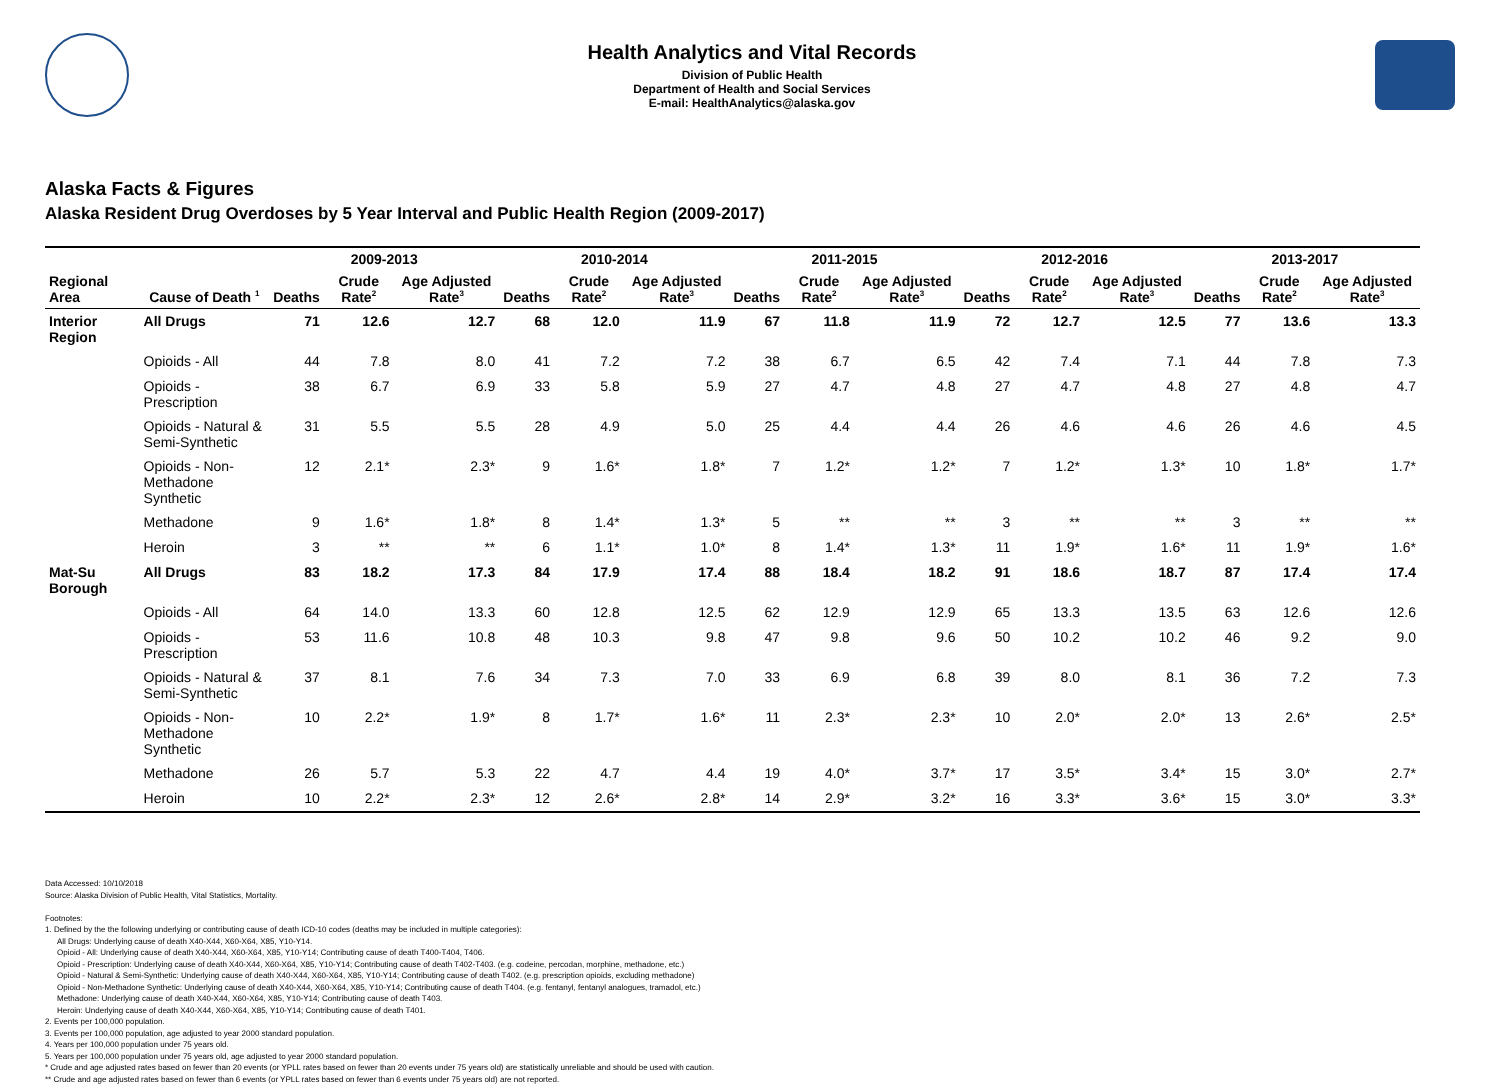Health Analytics and Vital Records
Division of Public Health
Department of Health and Social Services
E-mail: HealthAnalytics@alaska.gov
Alaska Facts & Figures
Alaska Resident Drug Overdoses by 5 Year Interval and Public Health Region (2009-2017)
| | | 2009-2013 | | | 2010-2014 | | | 2011-2015 | | | 2012-2016 | | | 2013-2017 | | |
| --- | --- | --- | --- | --- | --- | --- | --- | --- | --- | --- | --- | --- | --- | --- | --- | --- |
| Regional Area | Cause of Death <sup>1</sup> | Deaths | Crude Rate<sup>2</sup> | Age Adjusted Rate<sup>3</sup> | Deaths | Crude Rate<sup>2</sup> | Age Adjusted Rate<sup>3</sup> | Deaths | Crude Rate<sup>2</sup> | Age Adjusted Rate<sup>3</sup> | Deaths | Crude Rate<sup>2</sup> | Age Adjusted Rate<sup>3</sup> | Deaths | Crude Rate<sup>2</sup> | Age Adjusted Rate<sup>3</sup> |
| Interior Region | All Drugs | 71 | 12.6 | 12.7 | 68 | 12.0 | 11.9 | 67 | 11.8 | 11.9 | 72 | 12.7 | 12.5 | 77 | 13.6 | 13.3 |
| | Opioids - All | 44 | 7.8 | 8.0 | 41 | 7.2 | 7.2 | 38 | 6.7 | 6.5 | 42 | 7.4 | 7.1 | 44 | 7.8 | 7.3 |
| | Opioids - Prescription | 38 | 6.7 | 6.9 | 33 | 5.8 | 5.9 | 27 | 4.7 | 4.8 | 27 | 4.7 | 4.8 | 27 | 4.8 | 4.7 |
| | Opioids - Natural & Semi-Synthetic | 31 | 5.5 | 5.5 | 28 | 4.9 | 5.0 | 25 | 4.4 | 4.4 | 26 | 4.6 | 4.6 | 26 | 4.6 | 4.5 |
| | Opioids - Non-Methadone Synthetic | 12 | 2.1* | 2.3* | 9 | 1.6* | 1.8* | 7 | 1.2* | 1.2* | 7 | 1.2* | 1.3* | 10 | 1.8* | 1.7* |
| | Methadone | 9 | 1.6* | 1.8* | 8 | 1.4* | 1.3* | 5 | ** | ** | 3 | ** | ** | 3 | ** | ** |
| | Heroin | 3 | ** | ** | 6 | 1.1* | 1.0* | 8 | 1.4* | 1.3* | 11 | 1.9* | 1.6* | 11 | 1.9* | 1.6* |
| Mat-Su Borough | All Drugs | 83 | 18.2 | 17.3 | 84 | 17.9 | 17.4 | 88 | 18.4 | 18.2 | 91 | 18.6 | 18.7 | 87 | 17.4 | 17.4 |
| | Opioids - All | 64 | 14.0 | 13.3 | 60 | 12.8 | 12.5 | 62 | 12.9 | 12.9 | 65 | 13.3 | 13.5 | 63 | 12.6 | 12.6 |
| | Opioids - Prescription | 53 | 11.6 | 10.8 | 48 | 10.3 | 9.8 | 47 | 9.8 | 9.6 | 50 | 10.2 | 10.2 | 46 | 9.2 | 9.0 |
| | Opioids - Natural & Semi-Synthetic | 37 | 8.1 | 7.6 | 34 | 7.3 | 7.0 | 33 | 6.9 | 6.8 | 39 | 8.0 | 8.1 | 36 | 7.2 | 7.3 |
| | Opioids - Non-Methadone Synthetic | 10 | 2.2* | 1.9* | 8 | 1.7* | 1.6* | 11 | 2.3* | 2.3* | 10 | 2.0* | 2.0* | 13 | 2.6* | 2.5* |
| | Methadone | 26 | 5.7 | 5.3 | 22 | 4.7 | 4.4 | 19 | 4.0* | 3.7* | 17 | 3.5* | 3.4* | 15 | 3.0* | 2.7* |
| | Heroin | 10 | 2.2* | 2.3* | 12 | 2.6* | 2.8* | 14 | 2.9* | 3.2* | 16 | 3.3* | 3.6* | 15 | 3.0* | 3.3* |
Data Accessed: 10/10/2018
Source: Alaska Division of Public Health, Vital Statistics, Mortality.
Footnotes:
1. Defined by the the following underlying or contributing cause of death ICD-10 codes (deaths may be included in multiple categories):
All Drugs: Underlying cause of death X40-X44, X60-X64, X85, Y10-Y14.
Opioid - All: Underlying cause of death X40-X44, X60-X64, X85, Y10-Y14; Contributing cause of death T400-T404, T406.
Opioid - Prescription: Underlying cause of death X40-X44, X60-X64, X85, Y10-Y14; Contributing cause of death T402-T403. (e.g. codeine, percodan, morphine, methadone, etc.)
Opioid - Natural & Semi-Synthetic: Underlying cause of death X40-X44, X60-X64, X85, Y10-Y14; Contributing cause of death T402. (e.g. prescription opioids, excluding methadone)
Opioid - Non-Methadone Synthetic: Underlying cause of death X40-X44, X60-X64, X85, Y10-Y14; Contributing cause of death T404. (e.g. fentanyl, fentanyl analogues, tramadol, etc.)
Methadone: Underlying cause of death X40-X44, X60-X64, X85, Y10-Y14; Contributing cause of death T403.
Heroin: Underlying cause of death X40-X44, X60-X64, X85, Y10-Y14; Contributing cause of death T401.
2. Events per 100,000 population.
3. Events per 100,000 population, age adjusted to year 2000 standard population.
4. Years per 100,000 population under 75 years old.
5. Years per 100,000 population under 75 years old, age adjusted to year 2000 standard population.
* Crude and age adjusted rates based on fewer than 20 events (or YPLL rates based on fewer than 20 events under 75 years old) are statistically unreliable and should be used with caution.
** Crude and age adjusted rates based on fewer than 6 events (or YPLL rates based on fewer than 6 events under 75 years old) are not reported.